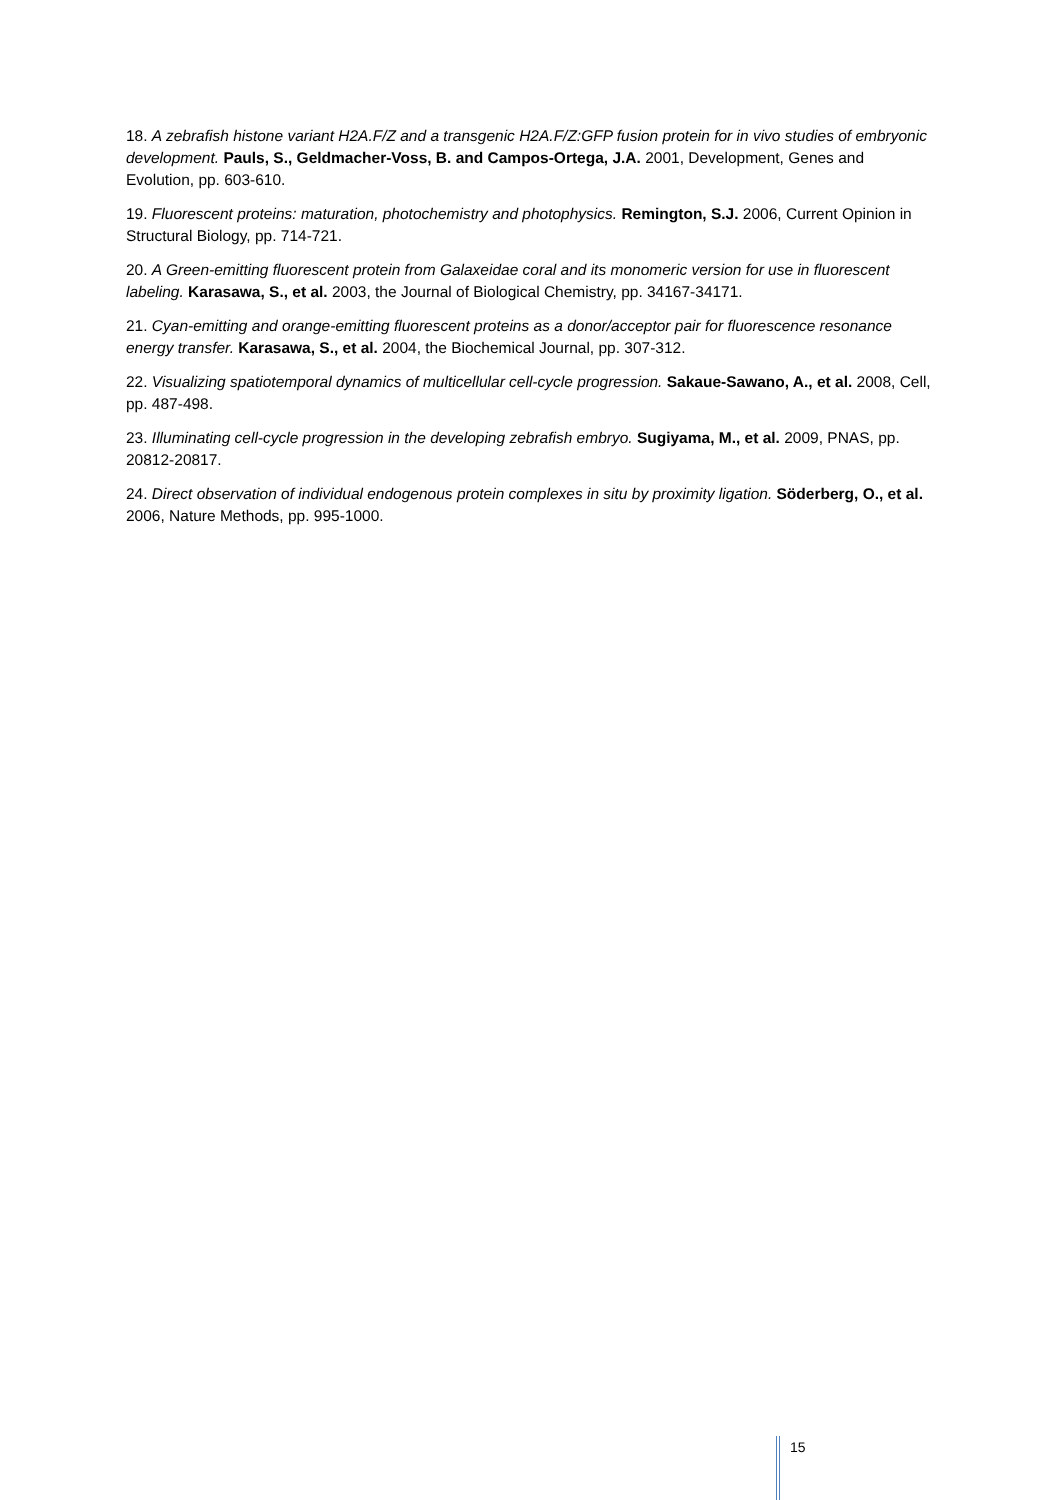18. A zebrafish histone variant H2A.F/Z and a transgenic H2A.F/Z:GFP fusion protein for in vivo studies of embryonic development. Pauls, S., Geldmacher-Voss, B. and Campos-Ortega, J.A. 2001, Development, Genes and Evolution, pp. 603-610.
19. Fluorescent proteins: maturation, photochemistry and photophysics. Remington, S.J. 2006, Current Opinion in Structural Biology, pp. 714-721.
20. A Green-emitting fluorescent protein from Galaxeidae coral and its monomeric version for use in fluorescent labeling. Karasawa, S., et al. 2003, the Journal of Biological Chemistry, pp. 34167-34171.
21. Cyan-emitting and orange-emitting fluorescent proteins as a donor/acceptor pair for fluorescence resonance energy transfer. Karasawa, S., et al. 2004, the Biochemical Journal, pp. 307-312.
22. Visualizing spatiotemporal dynamics of multicellular cell-cycle progression. Sakaue-Sawano, A., et al. 2008, Cell, pp. 487-498.
23. Illuminating cell-cycle progression in the developing zebrafish embryo. Sugiyama, M., et al. 2009, PNAS, pp. 20812-20817.
24. Direct observation of individual endogenous protein complexes in situ by proximity ligation. Söderberg, O., et al. 2006, Nature Methods, pp. 995-1000.
15